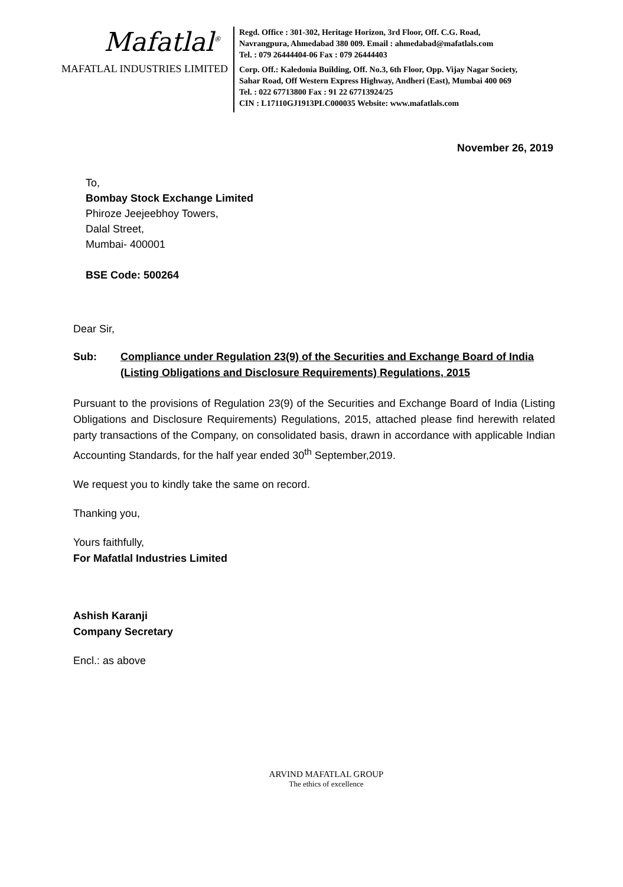Mafatlal<sup>®</sup>
MAFATLAL INDUSTRIES LIMITED
Regd. Office : 301-302, Heritage Horizon, 3rd Floor, Off. C.G. Road,
Navrangpura, Ahmedabad 380 009. Email : ahmedabad@mafatlals.com
Tel. : 079 26444404-06 Fax : 079 26444403
Corp. Off.: Kaledonia Building, Off. No.3, 6th Floor, Opp. Vijay Nagar Society,
Sahar Road, Off Western Express Highway, Andheri (East), Mumbai 400 069
Tel. : 022 67713800 Fax : 91 22 67713924/25
CIN : L17110GJ1913PLC000035 Website: www.mafatlals.com
November 26, 2019
To,
Bombay Stock Exchange Limited
Phiroze Jeejeebhoy Towers,
Dalal Street,
Mumbai- 400001
BSE Code: 500264
Dear Sir,
Sub: Compliance under Regulation 23(9) of the Securities and Exchange Board of India
(Listing Obligations and Disclosure Requirements) Regulations, 2015
Pursuant to the provisions of Regulation 23(9) of the Securities and Exchange Board of India (Listing Obligations and Disclosure Requirements) Regulations, 2015, attached please find herewith related party transactions of the Company, on consolidated basis, drawn in accordance with applicable Indian Accounting Standards, for the half year ended 30<sup>th</sup> September,2019.
We request you to kindly take the same on record.
Thanking you,
Yours faithfully,
For Mafatlal Industries Limited
Ashish Karanji
Company Secretary
Encl.: as above
ARVIND MAFATLAL GROUP
The ethics of excellence